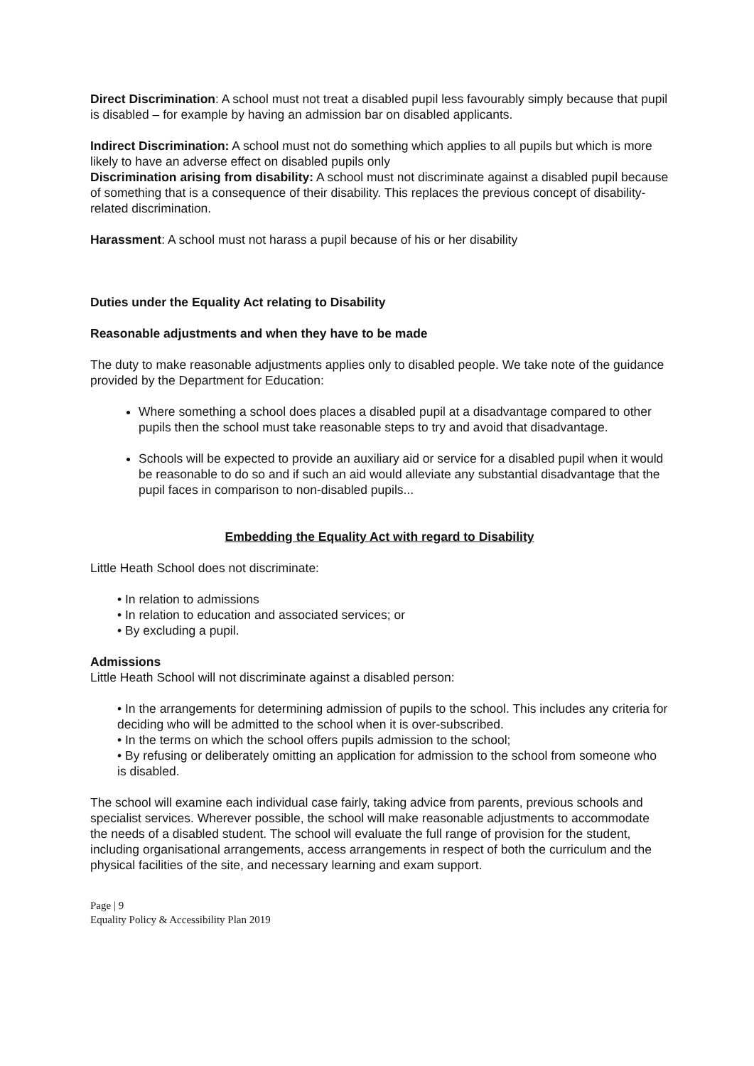Direct Discrimination: A school must not treat a disabled pupil less favourably simply because that pupil is disabled – for example by having an admission bar on disabled applicants.
Indirect Discrimination: A school must not do something which applies to all pupils but which is more likely to have an adverse effect on disabled pupils only
Discrimination arising from disability: A school must not discriminate against a disabled pupil because of something that is a consequence of their disability. This replaces the previous concept of disability-related discrimination.
Harassment: A school must not harass a pupil because of his or her disability
Duties under the Equality Act relating to Disability
Reasonable adjustments and when they have to be made
The duty to make reasonable adjustments applies only to disabled people. We take note of the guidance provided by the Department for Education:
Where something a school does places a disabled pupil at a disadvantage compared to other pupils then the school must take reasonable steps to try and avoid that disadvantage.
Schools will be expected to provide an auxiliary aid or service for a disabled pupil when it would be reasonable to do so and if such an aid would alleviate any substantial disadvantage that the pupil faces in comparison to non-disabled pupils...
Embedding the Equality Act with regard to Disability
Little Heath School does not discriminate:
• In relation to admissions
• In relation to education and associated services; or
• By excluding a pupil.
Admissions
Little Heath School will not discriminate against a disabled person:
• In the arrangements for determining admission of pupils to the school. This includes any criteria for deciding who will be admitted to the school when it is over-subscribed.
• In the terms on which the school offers pupils admission to the school;
• By refusing or deliberately omitting an application for admission to the school from someone who is disabled.
The school will examine each individual case fairly, taking advice from parents, previous schools and specialist services. Wherever possible, the school will make reasonable adjustments to accommodate the needs of a disabled student. The school will evaluate the full range of provision for the student, including organisational arrangements, access arrangements in respect of both the curriculum and the physical facilities of the site, and necessary learning and exam support.
Page | 9
Equality Policy & Accessibility Plan 2019